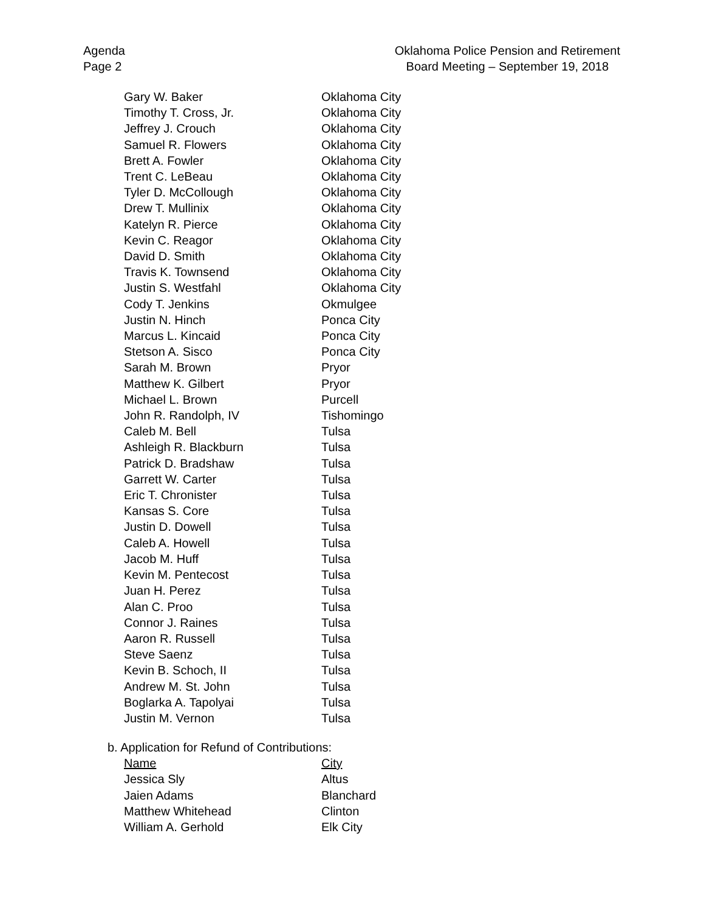Agenda
Page 2
Oklahoma Police Pension and Retirement
Board Meeting – September 19, 2018
| Gary W. Baker | Oklahoma City |
| Timothy T. Cross, Jr. | Oklahoma City |
| Jeffrey J. Crouch | Oklahoma City |
| Samuel R. Flowers | Oklahoma City |
| Brett A. Fowler | Oklahoma City |
| Trent C. LeBeau | Oklahoma City |
| Tyler D. McCollough | Oklahoma City |
| Drew T. Mullinix | Oklahoma City |
| Katelyn R. Pierce | Oklahoma City |
| Kevin C. Reagor | Oklahoma City |
| David D. Smith | Oklahoma City |
| Travis K. Townsend | Oklahoma City |
| Justin S. Westfahl | Oklahoma City |
| Cody T. Jenkins | Okmulgee |
| Justin N. Hinch | Ponca City |
| Marcus L. Kincaid | Ponca City |
| Stetson A. Sisco | Ponca City |
| Sarah M. Brown | Pryor |
| Matthew K. Gilbert | Pryor |
| Michael L. Brown | Purcell |
| John R. Randolph, IV | Tishomingo |
| Caleb M. Bell | Tulsa |
| Ashleigh R. Blackburn | Tulsa |
| Patrick D. Bradshaw | Tulsa |
| Garrett W. Carter | Tulsa |
| Eric T. Chronister | Tulsa |
| Kansas S. Core | Tulsa |
| Justin D. Dowell | Tulsa |
| Caleb A. Howell | Tulsa |
| Jacob M. Huff | Tulsa |
| Kevin M. Pentecost | Tulsa |
| Juan H. Perez | Tulsa |
| Alan C. Proo | Tulsa |
| Connor J. Raines | Tulsa |
| Aaron R. Russell | Tulsa |
| Steve Saenz | Tulsa |
| Kevin B. Schoch, II | Tulsa |
| Andrew M. St. John | Tulsa |
| Boglarka A. Tapolyai | Tulsa |
| Justin M. Vernon | Tulsa |
b. Application for Refund of Contributions:
| Name | City |
| Jessica Sly | Altus |
| Jaien Adams | Blanchard |
| Matthew Whitehead | Clinton |
| William A. Gerhold | Elk City |